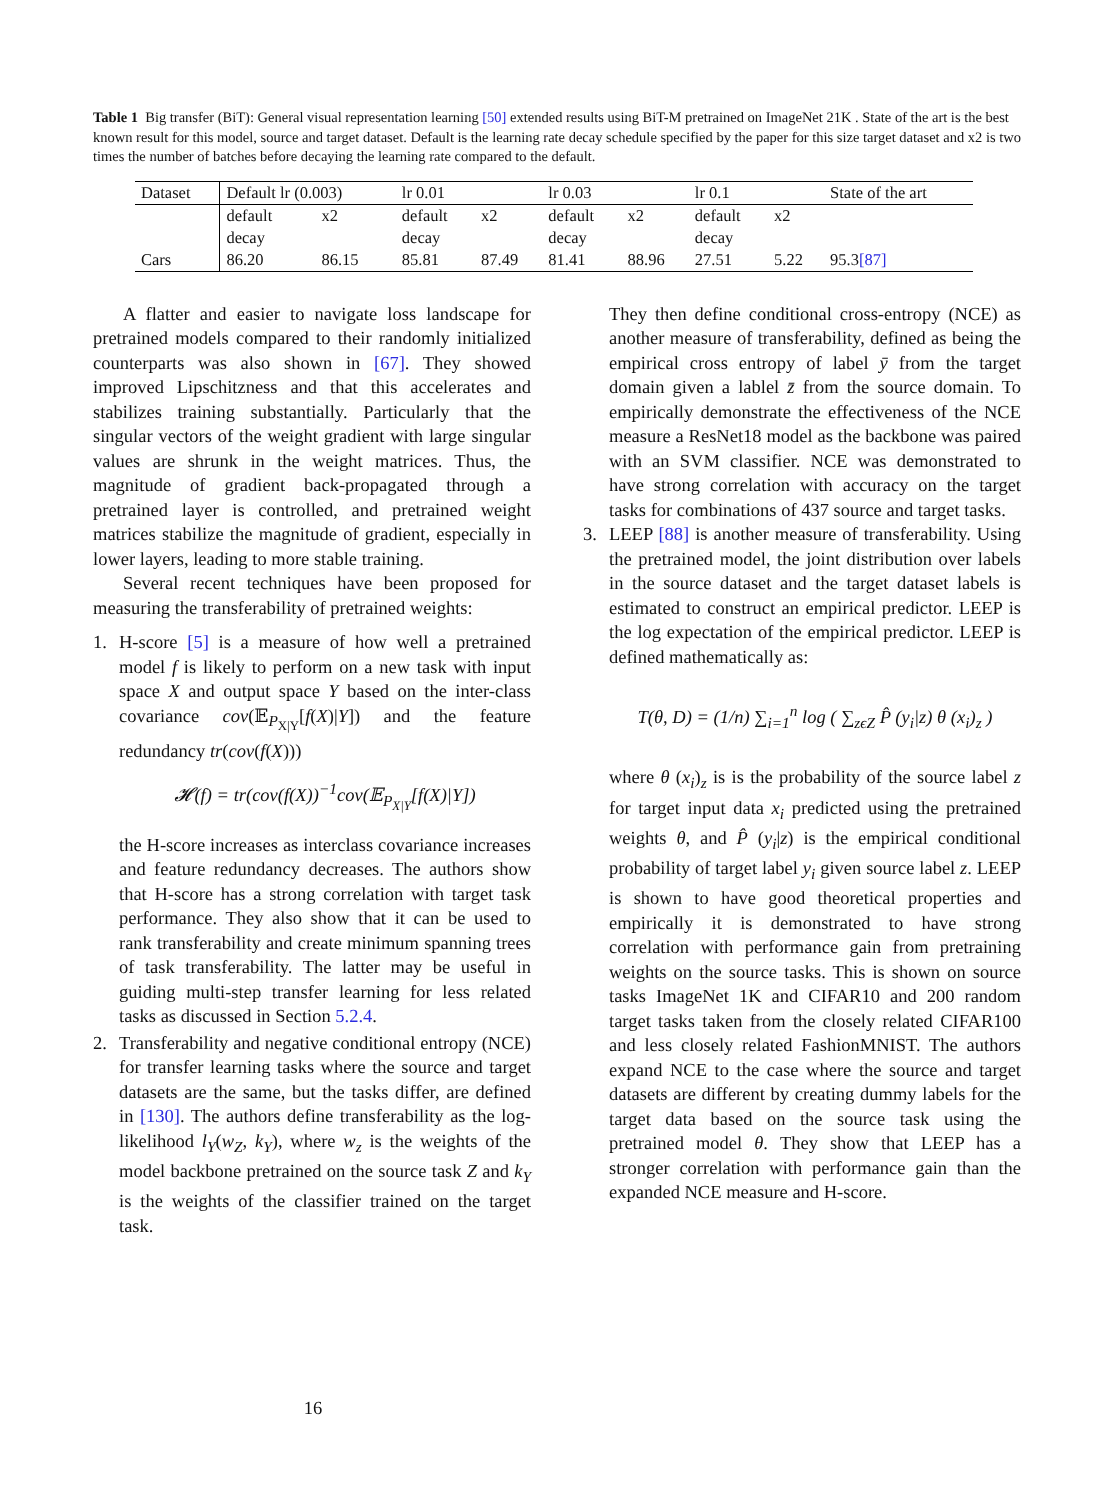Table 1 Big transfer (BiT): General visual representation learning [50] extended results using BiT-M pretrained on ImageNet 21K . State of the art is the best known result for this model, source and target dataset. Default is the learning rate decay schedule specified by the paper for this size target dataset and x2 is two times the number of batches before decaying the learning rate compared to the default.
| Dataset | Default lr (0.003) | | lr 0.01 | | lr 0.03 | | lr 0.1 | | State of the art |
| --- | --- | --- | --- | --- | --- | --- | --- | --- | --- |
| | default | x2 | default | x2 | default | x2 | default | x2 | |
| | decay | | decay | | decay | | decay | | |
| Cars | 86.20 | 86.15 | 85.81 | 87.49 | 81.41 | 88.96 | 27.51 | 5.22 | 95.3 [87] |
A flatter and easier to navigate loss landscape for pretrained models compared to their randomly initialized counterparts was also shown in [67]. They showed improved Lipschitzness and that this accelerates and stabilizes training substantially. Particularly that the singular vectors of the weight gradient with large singular values are shrunk in the weight matrices. Thus, the magnitude of gradient back-propagated through a pretrained layer is controlled, and pretrained weight matrices stabilize the magnitude of gradient, especially in lower layers, leading to more stable training.
Several recent techniques have been proposed for measuring the transferability of pretrained weights:
1. H-score [5] is a measure of how well a pretrained model f is likely to perform on a new task with input space X and output space Y based on the inter-class covariance cov(𝔼<sub>P<sub>X|Y</sub></sub>[f(X)|Y]) and the feature redundancy tr(cov(f(X)))
𝓗(f) = tr(cov(f(X))<sup>−1</sup>cov(𝔼<sub>P<sub>X|Y</sub></sub>[f(X)|Y])
the H-score increases as interclass covariance increases and feature redundancy decreases. The authors show that H-score has a strong correlation with target task performance. They also show that it can be used to rank transferability and create minimum spanning trees of task transferability. The latter may be useful in guiding multi-step transfer learning for less related tasks as discussed in Section 5.2.4.
2. Transferability and negative conditional entropy (NCE) for transfer learning tasks where the source and target datasets are the same, but the tasks differ, are defined in [130]. The authors define transferability as the log-likelihood l<sub>Y</sub>(w<sub>Z</sub>, k<sub>Y</sub>), where w<sub>z</sub> is the weights of the model backbone pretrained on the source task Z and k<sub>Y</sub> is the weights of the classifier trained on the target task.
They then define conditional cross-entropy (NCE) as another measure of transferability, defined as being the empirical cross entropy of label ȳ from the target domain given a lablel z̄ from the source domain. To empirically demonstrate the effectiveness of the NCE measure a ResNet18 model as the backbone was paired with an SVM classifier. NCE was demonstrated to have strong correlation with accuracy on the target tasks for combinations of 437 source and target tasks.
3. LEEP [88] is another measure of transferability. Using the pretrained model, the joint distribution over labels in the source dataset and the target dataset labels is estimated to construct an empirical predictor. LEEP is the log expectation of the empirical predictor. LEEP is defined mathematically as:
T(θ, D) = (1/n) ∑<sub>i=1</sub><sup>n</sup> log ( ∑<sub>zϵZ</sub> P̂ (y<sub>i</sub>|z) θ (x<sub>i</sub>)<sub>z</sub> )
where θ (x<sub>i</sub>)<sub>z</sub> is is the probability of the source label z for target input data x<sub>i</sub> predicted using the pretrained weights θ, and P̂ (y<sub>i</sub>|z) is the empirical conditional probability of target label y<sub>i</sub> given source label z. LEEP is shown to have good theoretical properties and empirically it is demonstrated to have strong correlation with performance gain from pretraining weights on the source tasks. This is shown on source tasks ImageNet 1K and CIFAR10 and 200 random target tasks taken from the closely related CIFAR100 and less closely related FashionMNIST. The authors expand NCE to the case where the source and target datasets are different by creating dummy labels for the target data based on the source task using the pretrained model θ. They show that LEEP has a stronger correlation with performance gain than the expanded NCE measure and H-score.
16